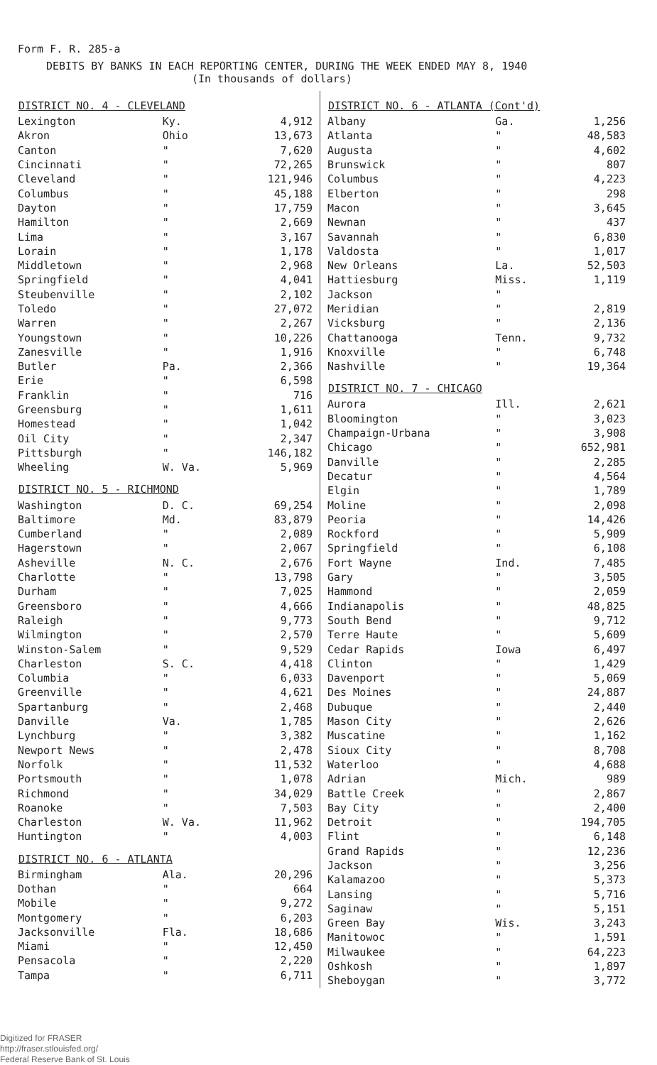Form F. R. 285-a
DEBITS BY BANKS IN EACH REPORTING CENTER, DURING THE WEEK ENDED MAY 8, 1940
(In thousands of dollars)
| DISTRICT NO. 4 - CLEVELAND | | |
| --- | --- | --- |
| Lexington | Ky. | 4,912 |
| Akron | Ohio | 13,673 |
| Canton | " | 7,620 |
| Cincinnati | " | 72,265 |
| Cleveland | " | 121,946 |
| Columbus | " | 45,188 |
| Dayton | " | 17,759 |
| Hamilton | " | 2,669 |
| Lima | " | 3,167 |
| Lorain | " | 1,178 |
| Middletown | " | 2,968 |
| Springfield | " | 4,041 |
| Steubenville | " | 2,102 |
| Toledo | " | 27,072 |
| Warren | " | 2,267 |
| Youngstown | " | 10,226 |
| Zanesville | " | 1,916 |
| Butler | Pa. | 2,366 |
| Erie | " | 6,598 |
| Franklin | " | 716 |
| Greensburg | " | 1,611 |
| Homestead | " | 1,042 |
| Oil City | " | 2,347 |
| Pittsburgh | " | 146,182 |
| Wheeling | W. Va. | 5,969 |
| DISTRICT NO. 5 - RICHMOND | | |
| Washington | D. C. | 69,254 |
| Baltimore | Md. | 83,879 |
| Cumberland | " | 2,089 |
| Hagerstown | " | 2,067 |
| Asheville | N. C. | 2,676 |
| Charlotte | " | 13,798 |
| Durham | " | 7,025 |
| Greensboro | " | 4,666 |
| Raleigh | " | 9,773 |
| Wilmington | " | 2,570 |
| Winston-Salem | " | 9,529 |
| Charleston | S. C. | 4,418 |
| Columbia | " | 6,033 |
| Greenville | " | 4,621 |
| Spartanburg | " | 2,468 |
| Danville | Va. | 1,785 |
| Lynchburg | " | 3,382 |
| Newport News | " | 2,478 |
| Norfolk | " | 11,532 |
| Portsmouth | " | 1,078 |
| Richmond | " | 34,029 |
| Roanoke | " | 7,503 |
| Charleston | W. Va. | 11,962 |
| Huntington | " | 4,003 |
| DISTRICT NO. 6 - ATLANTA | | |
| Birmingham | Ala. | 20,296 |
| Dothan | " | 664 |
| Mobile | " | 9,272 |
| Montgomery | " | 6,203 |
| Jacksonville | Fla. | 18,686 |
| Miami | " | 12,450 |
| Pensacola | " | 2,220 |
| Tampa | " | 6,711 |
| DISTRICT NO. 6 - ATLANTA (Cont'd) | | |
| --- | --- | --- |
| Albany | Ga. | 1,256 |
| Atlanta | " | 48,583 |
| Augusta | " | 4,602 |
| Brunswick | " | 807 |
| Columbus | " | 4,223 |
| Elberton | " | 298 |
| Macon | " | 3,645 |
| Newnan | " | 437 |
| Savannah | " | 6,830 |
| Valdosta | " | 1,017 |
| New Orleans | La. | 52,503 |
| Hattiesburg | Miss. | 1,119 |
| Jackson | " | |
| Meridian | " | 2,819 |
| Vicksburg | " | 2,136 |
| Chattanooga | Tenn. | 9,732 |
| Knoxville | " | 6,748 |
| Nashville | " | 19,364 |
| DISTRICT NO. 7 - CHICAGO | | |
| Aurora | Ill. | 2,621 |
| Bloomington | " | 3,023 |
| Champaign-Urbana | " | 3,908 |
| Chicago | " | 652,981 |
| Danville | " | 2,285 |
| Decatur | " | 4,564 |
| Elgin | " | 1,789 |
| Moline | " | 2,098 |
| Peoria | " | 14,426 |
| Rockford | " | 5,909 |
| Springfield | " | 6,108 |
| Fort Wayne | Ind. | 7,485 |
| Gary | " | 3,505 |
| Hammond | " | 2,059 |
| Indianapolis | " | 48,825 |
| South Bend | " | 9,712 |
| Terre Haute | " | 5,609 |
| Cedar Rapids | Iowa | 6,497 |
| Clinton | " | 1,429 |
| Davenport | " | 5,069 |
| Des Moines | " | 24,887 |
| Dubuque | " | 2,440 |
| Mason City | " | 2,626 |
| Muscatine | " | 1,162 |
| Sioux City | " | 8,708 |
| Waterloo | " | 4,688 |
| Adrian | Mich. | 989 |
| Battle Creek | " | 2,867 |
| Bay City | " | 2,400 |
| Detroit | " | 194,705 |
| Flint | " | 6,148 |
| Grand Rapids | " | 12,236 |
| Jackson | " | 3,256 |
| Kalamazoo | " | 5,373 |
| Lansing | " | 5,716 |
| Saginaw | " | 5,151 |
| Green Bay | Wis. | 3,243 |
| Manitowoc | " | 1,591 |
| Milwaukee | " | 64,223 |
| Oshkosh | " | 1,897 |
| Sheboygan | " | 3,772 |
Digitized for FRASER
http://fraser.stlouisfed.org/
Federal Reserve Bank of St. Louis